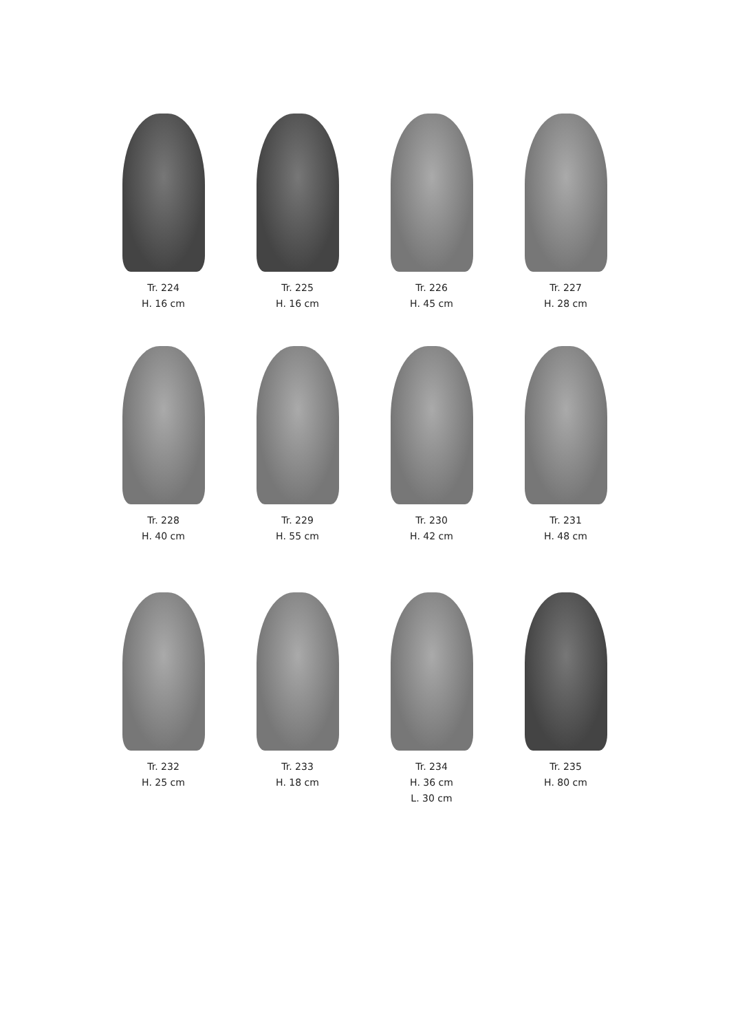Tr. 224
H. 16 cm
Tr. 225
H. 16 cm
Tr. 226
H. 45 cm
Tr. 227
H. 28 cm
Tr. 228
H. 40 cm
Tr. 229
H. 55 cm
Tr. 230
H. 42 cm
Tr. 231
H. 48 cm
Tr. 232
H. 25 cm
Tr. 233
H. 18 cm
Tr. 234
H. 36 cm
L. 30 cm
Tr. 235
H. 80 cm